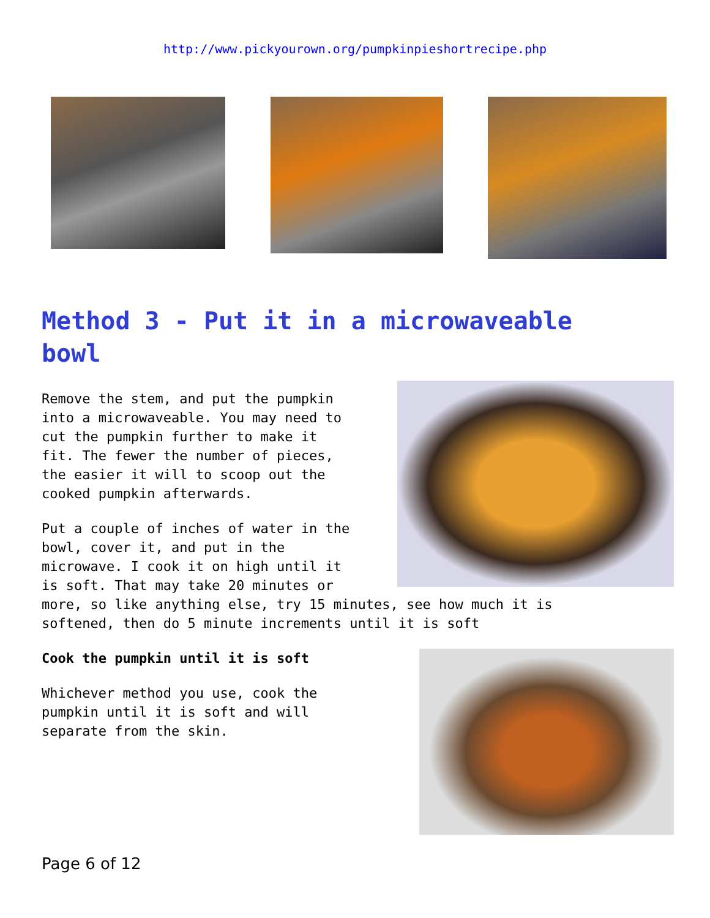http://www.pickyourown.org/pumpkinpieshortrecipe.php
Method 3 - Put it in a microwaveable bowl
Remove the stem, and put the pumpkin
into a microwaveable. You may need to
cut the pumpkin further to make it
fit. The fewer the number of pieces,
the easier it will to scoop out the
cooked pumpkin afterwards.
Put a couple of inches of water in the
bowl, cover it, and put in the
microwave. I cook it on high until it
is soft. That may take 20 minutes or
more, so like anything else, try 15 minutes, see how much it is
softened, then do 5 minute increments until it is soft
Cook the pumpkin until it is soft
Whichever method you use, cook the
pumpkin until it is soft and will
separate from the skin.
Page 6 of 12